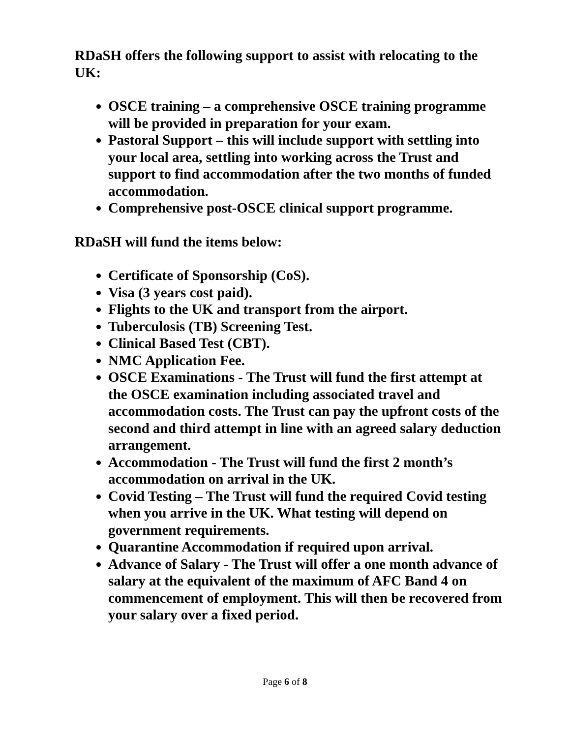RDaSH offers the following support to assist with relocating to the UK:
OSCE training – a comprehensive OSCE training programme will be provided in preparation for your exam.
Pastoral Support – this will include support with settling into your local area, settling into working across the Trust and support to find accommodation after the two months of funded accommodation.
Comprehensive post-OSCE clinical support programme.
RDaSH will fund the items below:
Certificate of Sponsorship (CoS).
Visa (3 years cost paid).
Flights to the UK and transport from the airport.
Tuberculosis (TB) Screening Test.
Clinical Based Test (CBT).
NMC Application Fee.
OSCE Examinations - The Trust will fund the first attempt at the OSCE examination including associated travel and accommodation costs. The Trust can pay the upfront costs of the second and third attempt in line with an agreed salary deduction arrangement.
Accommodation - The Trust will fund the first 2 month’s accommodation on arrival in the UK.
Covid Testing – The Trust will fund the required Covid testing when you arrive in the UK. What testing will depend on government requirements.
Quarantine Accommodation if required upon arrival.
Advance of Salary - The Trust will offer a one month advance of salary at the equivalent of the maximum of AFC Band 4 on commencement of employment. This will then be recovered from your salary over a fixed period.
Page 6 of 8